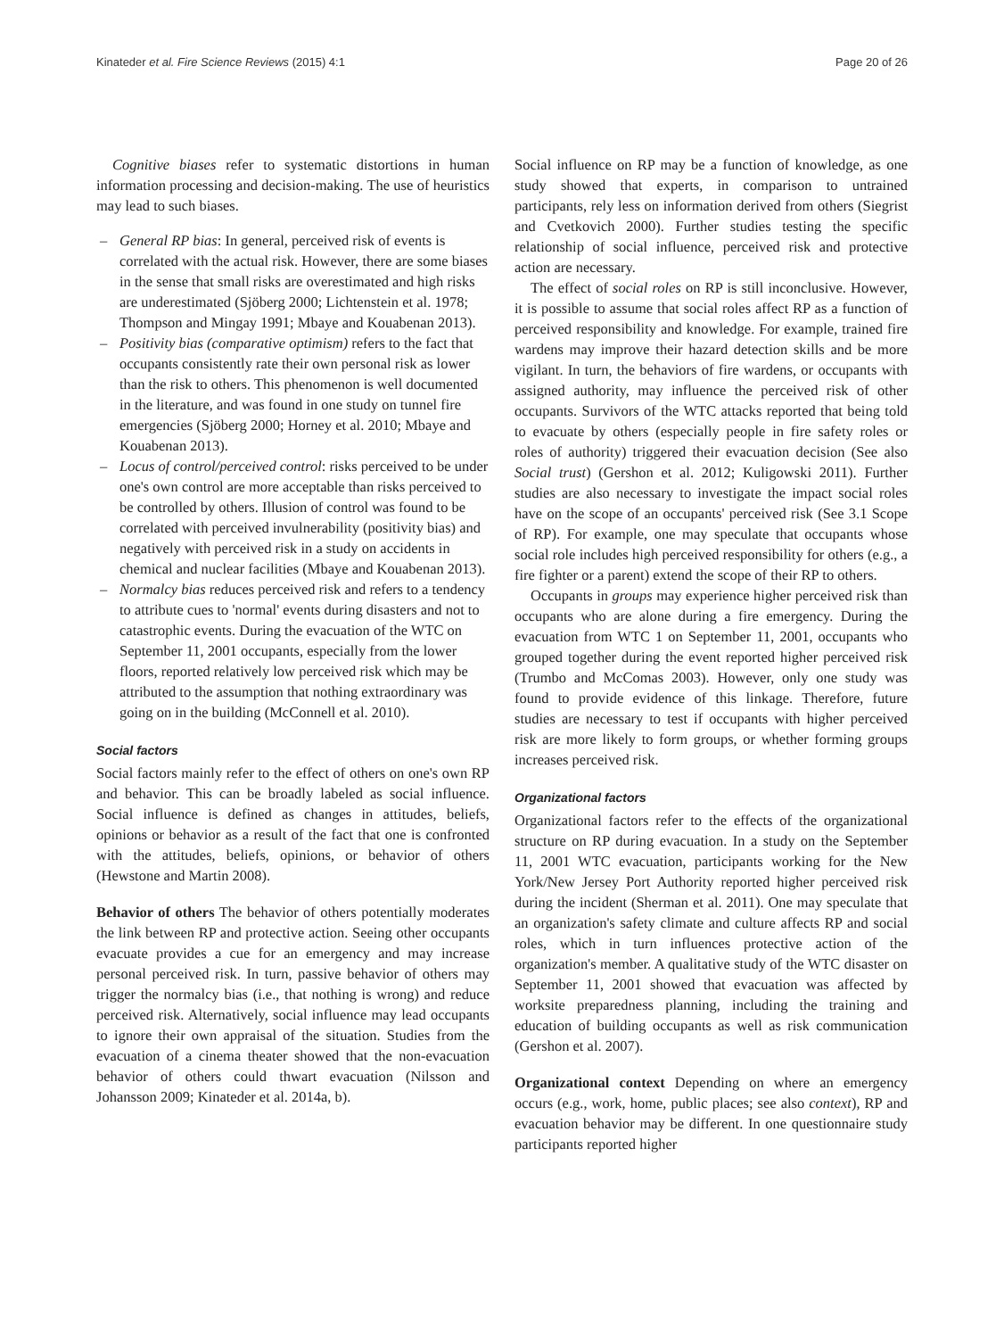Kinateder et al. Fire Science Reviews (2015) 4:1 Page 20 of 26
Cognitive biases refer to systematic distortions in human information processing and decision-making. The use of heuristics may lead to such biases.
– General RP bias: In general, perceived risk of events is correlated with the actual risk. However, there are some biases in the sense that small risks are overestimated and high risks are underestimated (Sjöberg 2000; Lichtenstein et al. 1978; Thompson and Mingay 1991; Mbaye and Kouabenan 2013).
– Positivity bias (comparative optimism) refers to the fact that occupants consistently rate their own personal risk as lower than the risk to others. This phenomenon is well documented in the literature, and was found in one study on tunnel fire emergencies (Sjöberg 2000; Horney et al. 2010; Mbaye and Kouabenan 2013).
– Locus of control/perceived control: risks perceived to be under one's own control are more acceptable than risks perceived to be controlled by others. Illusion of control was found to be correlated with perceived invulnerability (positivity bias) and negatively with perceived risk in a study on accidents in chemical and nuclear facilities (Mbaye and Kouabenan 2013).
– Normalcy bias reduces perceived risk and refers to a tendency to attribute cues to 'normal' events during disasters and not to catastrophic events. During the evacuation of the WTC on September 11, 2001 occupants, especially from the lower floors, reported relatively low perceived risk which may be attributed to the assumption that nothing extraordinary was going on in the building (McConnell et al. 2010).
Social factors
Social factors mainly refer to the effect of others on one's own RP and behavior. This can be broadly labeled as social influence. Social influence is defined as changes in attitudes, beliefs, opinions or behavior as a result of the fact that one is confronted with the attitudes, beliefs, opinions, or behavior of others (Hewstone and Martin 2008).
Behavior of others The behavior of others potentially moderates the link between RP and protective action. Seeing other occupants evacuate provides a cue for an emergency and may increase personal perceived risk. In turn, passive behavior of others may trigger the normalcy bias (i.e., that nothing is wrong) and reduce perceived risk. Alternatively, social influence may lead occupants to ignore their own appraisal of the situation. Studies from the evacuation of a cinema theater showed that the non-evacuation behavior of others could thwart evacuation (Nilsson and Johansson 2009; Kinateder et al. 2014a, b).
Social influence on RP may be a function of knowledge, as one study showed that experts, in comparison to untrained participants, rely less on information derived from others (Siegrist and Cvetkovich 2000). Further studies testing the specific relationship of social influence, perceived risk and protective action are necessary.
The effect of social roles on RP is still inconclusive. However, it is possible to assume that social roles affect RP as a function of perceived responsibility and knowledge. For example, trained fire wardens may improve their hazard detection skills and be more vigilant. In turn, the behaviors of fire wardens, or occupants with assigned authority, may influence the perceived risk of other occupants. Survivors of the WTC attacks reported that being told to evacuate by others (especially people in fire safety roles or roles of authority) triggered their evacuation decision (See also Social trust) (Gershon et al. 2012; Kuligowski 2011). Further studies are also necessary to investigate the impact social roles have on the scope of an occupants' perceived risk (See 3.1 Scope of RP). For example, one may speculate that occupants whose social role includes high perceived responsibility for others (e.g., a fire fighter or a parent) extend the scope of their RP to others.
Occupants in groups may experience higher perceived risk than occupants who are alone during a fire emergency. During the evacuation from WTC 1 on September 11, 2001, occupants who grouped together during the event reported higher perceived risk (Trumbo and McComas 2003). However, only one study was found to provide evidence of this linkage. Therefore, future studies are necessary to test if occupants with higher perceived risk are more likely to form groups, or whether forming groups increases perceived risk.
Organizational factors
Organizational factors refer to the effects of the organizational structure on RP during evacuation. In a study on the September 11, 2001 WTC evacuation, participants working for the New York/New Jersey Port Authority reported higher perceived risk during the incident (Sherman et al. 2011). One may speculate that an organization's safety climate and culture affects RP and social roles, which in turn influences protective action of the organization's member. A qualitative study of the WTC disaster on September 11, 2001 showed that evacuation was affected by worksite preparedness planning, including the training and education of building occupants as well as risk communication (Gershon et al. 2007).
Organizational context Depending on where an emergency occurs (e.g., work, home, public places; see also context), RP and evacuation behavior may be different. In one questionnaire study participants reported higher